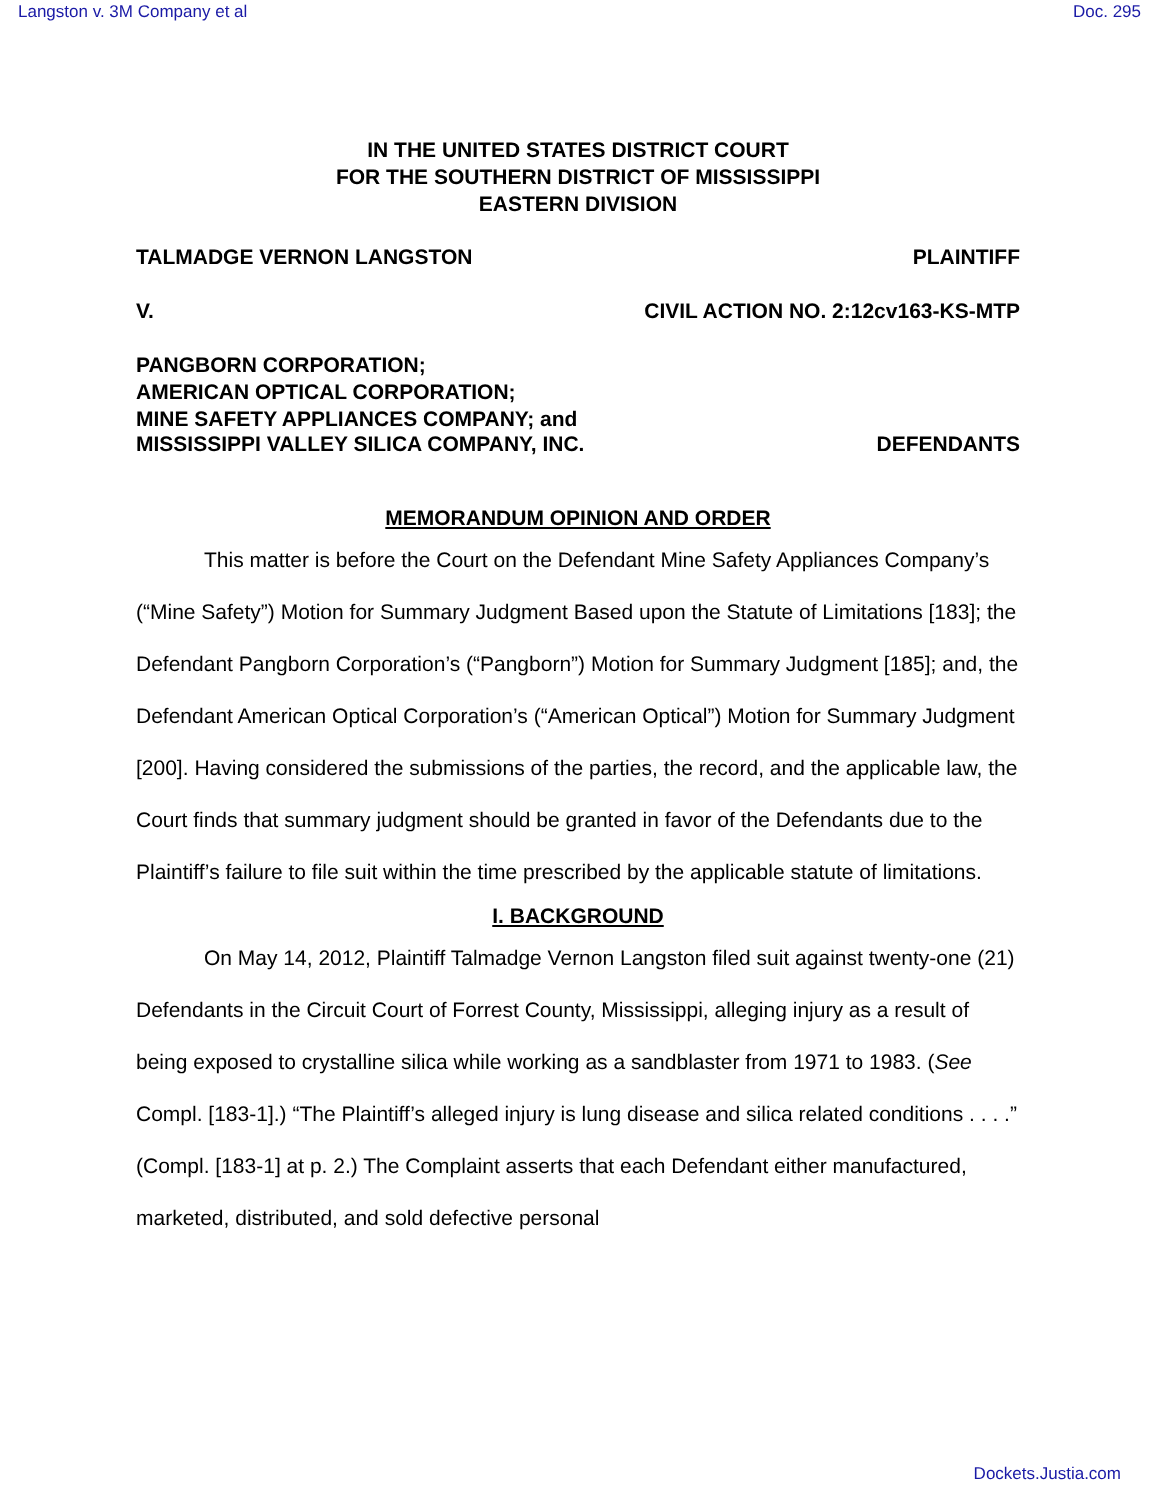Langston v. 3M Company et al Doc. 295
IN THE UNITED STATES DISTRICT COURT
FOR THE SOUTHERN DISTRICT OF MISSISSIPPI
EASTERN DIVISION
TALMADGE VERNON LANGSTON PLAINTIFF
V. CIVIL ACTION NO. 2:12cv163-KS-MTP
PANGBORN CORPORATION;
AMERICAN OPTICAL CORPORATION;
MINE SAFETY APPLIANCES COMPANY; and
MISSISSIPPI VALLEY SILICA COMPANY, INC. DEFENDANTS
MEMORANDUM OPINION AND ORDER
This matter is before the Court on the Defendant Mine Safety Appliances Company’s (“Mine Safety”) Motion for Summary Judgment Based upon the Statute of Limitations [183]; the Defendant Pangborn Corporation’s (“Pangborn”) Motion for Summary Judgment [185]; and, the Defendant American Optical Corporation’s (“American Optical”) Motion for Summary Judgment [200]. Having considered the submissions of the parties, the record, and the applicable law, the Court finds that summary judgment should be granted in favor of the Defendants due to the Plaintiff’s failure to file suit within the time prescribed by the applicable statute of limitations.
I. BACKGROUND
On May 14, 2012, Plaintiff Talmadge Vernon Langston filed suit against twenty-one (21) Defendants in the Circuit Court of Forrest County, Mississippi, alleging injury as a result of being exposed to crystalline silica while working as a sandblaster from 1971 to 1983. (See Compl. [183-1].) “The Plaintiff’s alleged injury is lung disease and silica related conditions . . . .” (Compl. [183-1] at p. 2.) The Complaint asserts that each Defendant either manufactured, marketed, distributed, and sold defective personal
Dockets.Justia.com